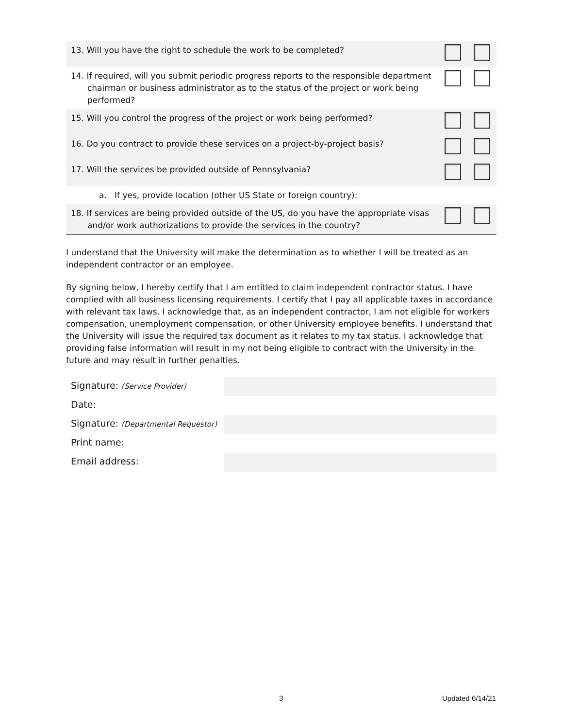| 13. Will you have the right to schedule the work to be completed? | | |
| 14. If required, will you submit periodic progress reports to the responsible department chairman or business administrator as to the status of the project or work being performed? | | |
| 15. Will you control the progress of the project or work being performed? | | |
| 16. Do you contract to provide these services on a project-by-project basis? | | |
| 17. Will the services be provided outside of Pennsylvania? | | |
| a. If yes, provide location (other US State or foreign country): | | |
| 18. If services are being provided outside of the US, do you have the appropriate visas and/or work authorizations to provide the services in the country? | | |
I understand that the University will make the determination as to whether I will be treated as an independent contractor or an employee.
By signing below, I hereby certify that I am entitled to claim independent contractor status. I have complied with all business licensing requirements. I certify that I pay all applicable taxes in accordance with relevant tax laws. I acknowledge that, as an independent contractor, I am not eligible for workers compensation, unemployment compensation, or other University employee benefits. I understand that the University will issue the required tax document as it relates to my tax status. I acknowledge that providing false information will result in my not being eligible to contract with the University in the future and may result in further penalties.
| Signature: (Service Provider) | |
| Date: | |
| Signature: (Departmental Requestor) | |
| Print name: | |
| Email address: | |
3 Updated 6/14/21